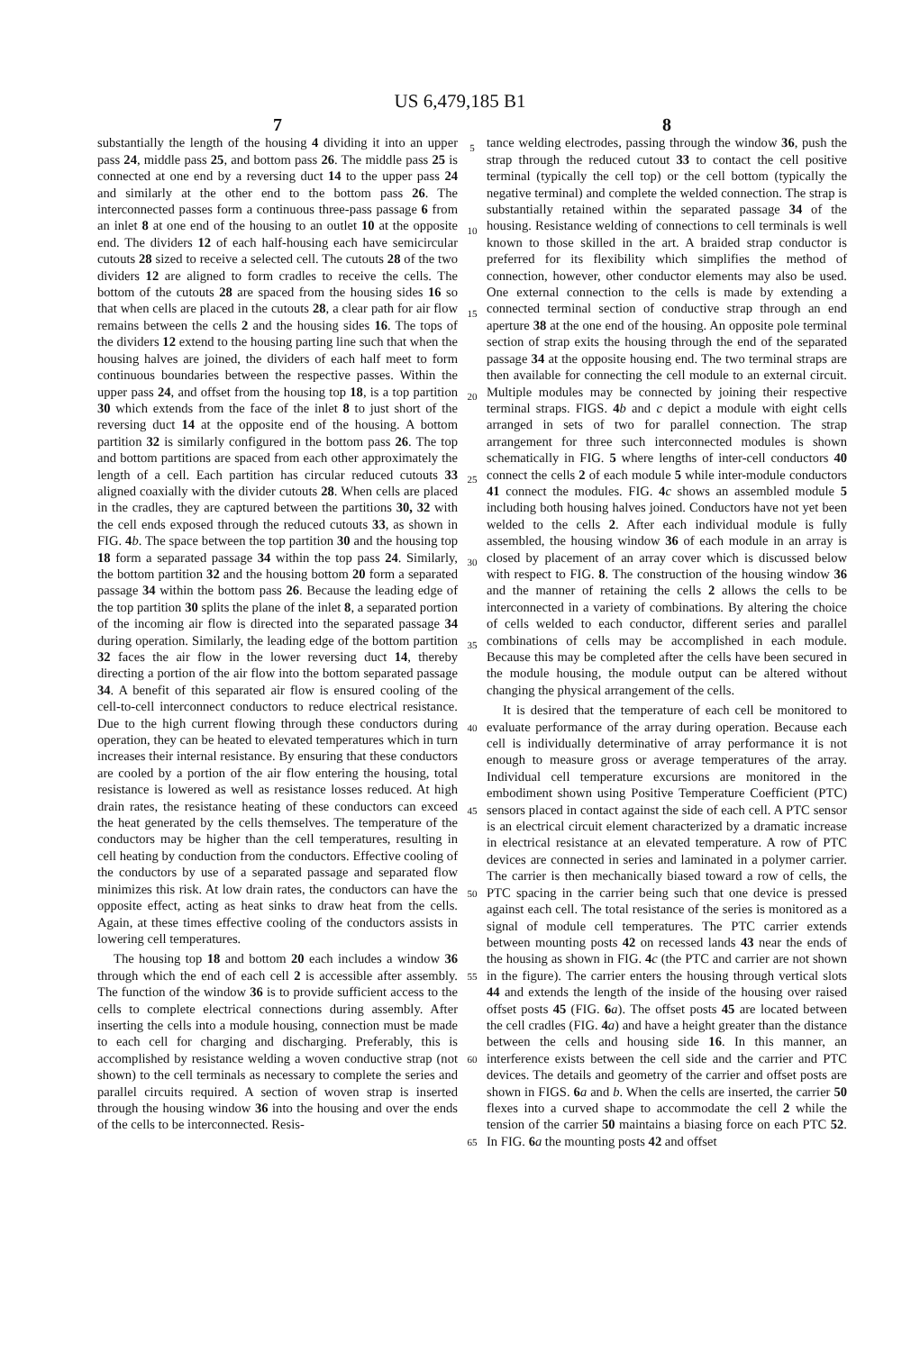US 6,479,185 B1
7
substantially the length of the housing 4 dividing it into an upper pass 24, middle pass 25, and bottom pass 26. The middle pass 25 is connected at one end by a reversing duct 14 to the upper pass 24 and similarly at the other end to the bottom pass 26. The interconnected passes form a continuous three-pass passage 6 from an inlet 8 at one end of the housing to an outlet 10 at the opposite end. The dividers 12 of each half-housing each have semicircular cutouts 28 sized to receive a selected cell. The cutouts 28 of the two dividers 12 are aligned to form cradles to receive the cells. The bottom of the cutouts 28 are spaced from the housing sides 16 so that when cells are placed in the cutouts 28, a clear path for air flow remains between the cells 2 and the housing sides 16. The tops of the dividers 12 extend to the housing parting line such that when the housing halves are joined, the dividers of each half meet to form continuous boundaries between the respective passes. Within the upper pass 24, and offset from the housing top 18, is a top partition 30 which extends from the face of the inlet 8 to just short of the reversing duct 14 at the opposite end of the housing. A bottom partition 32 is similarly configured in the bottom pass 26. The top and bottom partitions are spaced from each other approximately the length of a cell. Each partition has circular reduced cutouts 33 aligned coaxially with the divider cutouts 28. When cells are placed in the cradles, they are captured between the partitions 30, 32 with the cell ends exposed through the reduced cutouts 33, as shown in FIG. 4 b. The space between the top partition 30 and the housing top 18 form a separated passage 34 within the top pass 24. Similarly, the bottom partition 32 and the housing bottom 20 form a separated passage 34 within the bottom pass 26. Because the leading edge of the top partition 30 splits the plane of the inlet 8, a separated portion of the incoming air flow is directed into the separated passage 34 during operation. Similarly, the leading edge of the bottom partition 32 faces the air flow in the lower reversing duct 14, thereby directing a portion of the air flow into the bottom separated passage 34. A benefit of this separated air flow is ensured cooling of the cell-to-cell interconnect conductors to reduce electrical resistance. Due to the high current flowing through these conductors during operation, they can be heated to elevated temperatures which in turn increases their internal resistance. By ensuring that these conductors are cooled by a portion of the air flow entering the housing, total resistance is lowered as well as resistance losses reduced. At high drain rates, the resistance heating of these conductors can exceed the heat generated by the cells themselves. The temperature of the conductors may be higher than the cell temperatures, resulting in cell heating by conduction from the conductors. Effective cooling of the conductors by use of a separated passage and separated flow minimizes this risk. At low drain rates, the conductors can have the opposite effect, acting as heat sinks to draw heat from the cells. Again, at these times effective cooling of the conductors assists in lowering cell temperatures.
The housing top 18 and bottom 20 each includes a window 36 through which the end of each cell 2 is accessible after assembly. The function of the window 36 is to provide sufficient access to the cells to complete electrical connections during assembly. After inserting the cells into a module housing, connection must be made to each cell for charging and discharging. Preferably, this is accomplished by resistance welding a woven conductive strap (not shown) to the cell terminals as necessary to complete the series and parallel circuits required. A section of woven strap is inserted through the housing window 36 into the housing and over the ends of the cells to be interconnected. Resis-
5
10
15
20
25
30
35
40
45
50
55
60
65
8
tance welding electrodes, passing through the window 36, push the strap through the reduced cutout 33 to contact the cell positive terminal (typically the cell top) or the cell bottom (typically the negative terminal) and complete the welded connection. The strap is substantially retained within the separated passage 34 of the housing. Resistance welding of connections to cell terminals is well known to those skilled in the art. A braided strap conductor is preferred for its flexibility which simplifies the method of connection, however, other conductor elements may also be used. One external connection to the cells is made by extending a connected terminal section of conductive strap through an end aperture 38 at the one end of the housing. An opposite pole terminal section of strap exits the housing through the end of the separated passage 34 at the opposite housing end. The two terminal straps are then available for connecting the cell module to an external circuit. Multiple modules may be connected by joining their respective terminal straps. FIGS. 4 b and c depict a module with eight cells arranged in sets of two for parallel connection. The strap arrangement for three such interconnected modules is shown schematically in FIG. 5 where lengths of inter-cell conductors 40 connect the cells 2 of each module 5 while inter-module conductors 41 connect the modules. FIG. 4 c shows an assembled module 5 including both housing halves joined. Conductors have not yet been welded to the cells 2. After each individual module is fully assembled, the housing window 36 of each module in an array is closed by placement of an array cover which is discussed below with respect to FIG. 8. The construction of the housing window 36 and the manner of retaining the cells 2 allows the cells to be interconnected in a variety of combinations. By altering the choice of cells welded to each conductor, different series and parallel combinations of cells may be accomplished in each module. Because this may be completed after the cells have been secured in the module housing, the module output can be altered without changing the physical arrangement of the cells.
It is desired that the temperature of each cell be monitored to evaluate performance of the array during operation. Because each cell is individually determinative of array performance it is not enough to measure gross or average temperatures of the array. Individual cell temperature excursions are monitored in the embodiment shown using Positive Temperature Coefficient (PTC) sensors placed in contact against the side of each cell. A PTC sensor is an electrical circuit element characterized by a dramatic increase in electrical resistance at an elevated temperature. A row of PTC devices are connected in series and laminated in a polymer carrier. The carrier is then mechanically biased toward a row of cells, the PTC spacing in the carrier being such that one device is pressed against each cell. The total resistance of the series is monitored as a signal of module cell temperatures. The PTC carrier extends between mounting posts 42 on recessed lands 43 near the ends of the housing as shown in FIG. 4 c (the PTC and carrier are not shown in the figure). The carrier enters the housing through vertical slots 44 and extends the length of the inside of the housing over raised offset posts 45 (FIG. 6 a). The offset posts 45 are located between the cell cradles (FIG. 4 a) and have a height greater than the distance between the cells and housing side 16. In this manner, an interference exists between the cell side and the carrier and PTC devices. The details and geometry of the carrier and offset posts are shown in FIGS. 6 a and b. When the cells are inserted, the carrier 50 flexes into a curved shape to accommodate the cell 2 while the tension of the carrier 50 maintains a biasing force on each PTC 52. In FIG. 6 a the mounting posts 42 and offset